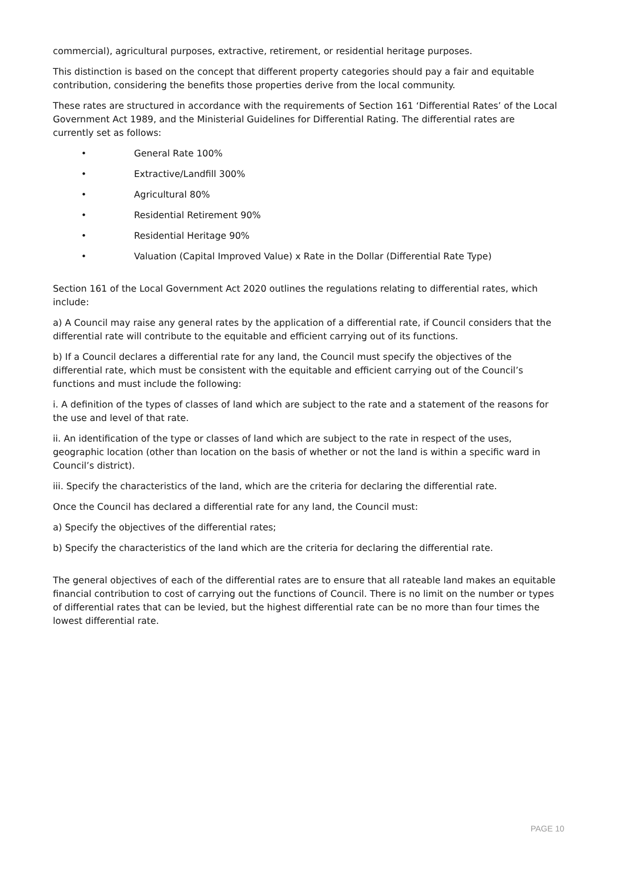commercial), agricultural purposes, extractive, retirement, or residential heritage purposes.
This distinction is based on the concept that different property categories should pay a fair and equitable contribution, considering the benefits those properties derive from the local community.
These rates are structured in accordance with the requirements of Section 161 ‘Differential Rates’ of the Local Government Act 1989, and the Ministerial Guidelines for Differential Rating. The differential rates are currently set as follows:
• General Rate 100%
• Extractive/Landfill 300%
• Agricultural 80%
• Residential Retirement 90%
• Residential Heritage 90%
• Valuation (Capital Improved Value) x Rate in the Dollar (Differential Rate Type)
Section 161 of the Local Government Act 2020 outlines the regulations relating to differential rates, which include:
a) A Council may raise any general rates by the application of a differential rate, if Council considers that the differential rate will contribute to the equitable and efficient carrying out of its functions.
b) If a Council declares a differential rate for any land, the Council must specify the objectives of the differential rate, which must be consistent with the equitable and efficient carrying out of the Council’s functions and must include the following:
i. A definition of the types of classes of land which are subject to the rate and a statement of the reasons for the use and level of that rate.
ii. An identification of the type or classes of land which are subject to the rate in respect of the uses, geographic location (other than location on the basis of whether or not the land is within a specific ward in Council’s district).
iii. Specify the characteristics of the land, which are the criteria for declaring the differential rate.
Once the Council has declared a differential rate for any land, the Council must:
a) Specify the objectives of the differential rates;
b) Specify the characteristics of the land which are the criteria for declaring the differential rate.
The general objectives of each of the differential rates are to ensure that all rateable land makes an equitable financial contribution to cost of carrying out the functions of Council. There is no limit on the number or types of differential rates that can be levied, but the highest differential rate can be no more than four times the lowest differential rate.
PAGE 10